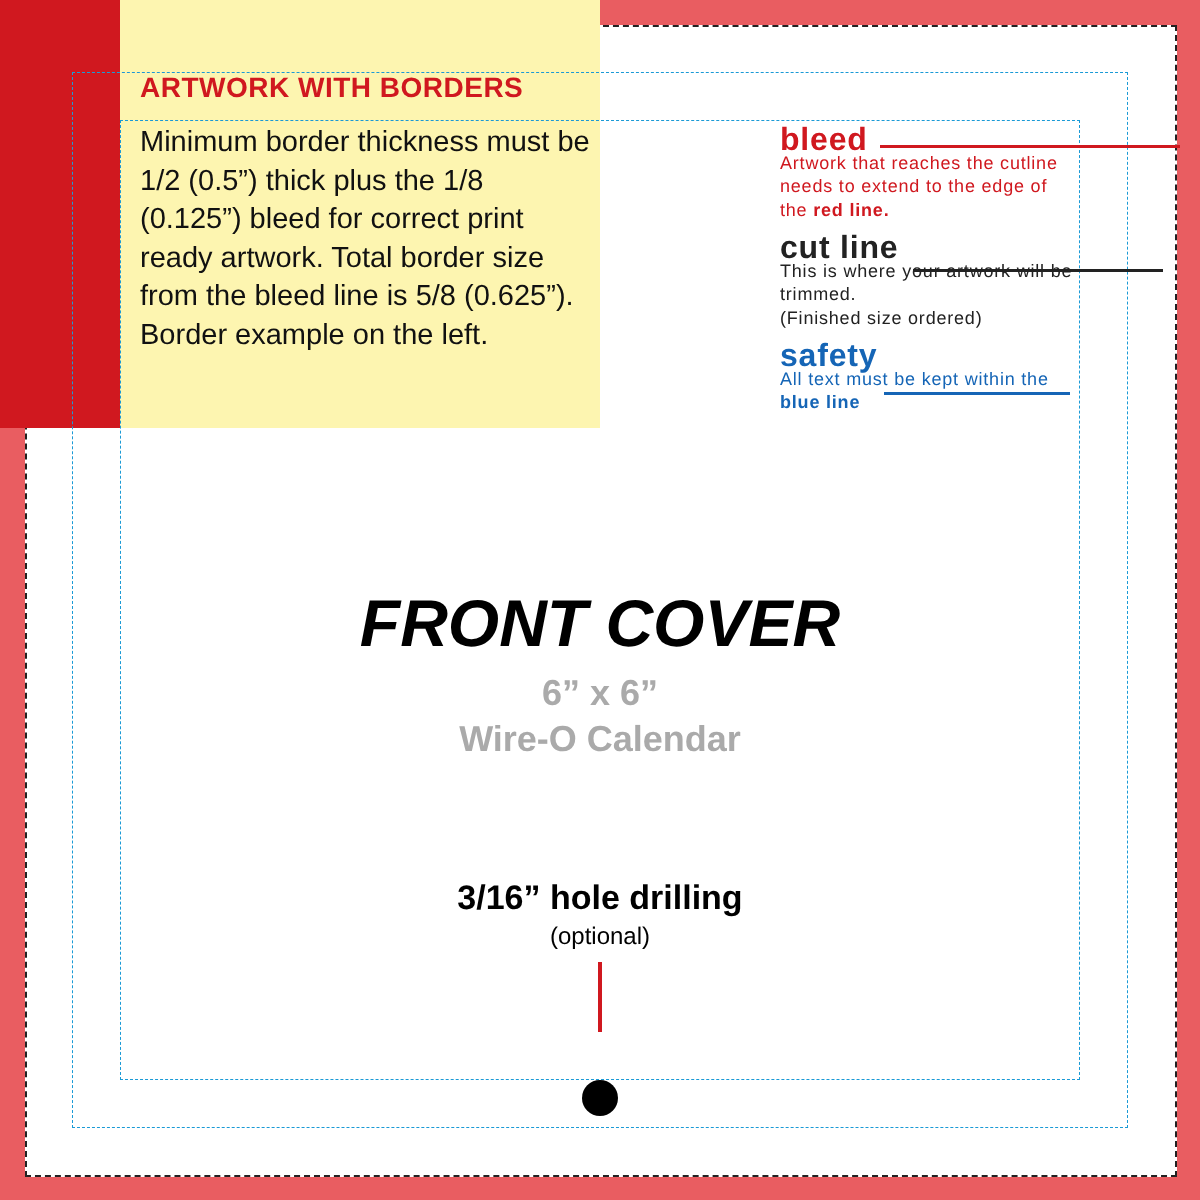ARTWORK WITH BORDERS
Minimum border thickness must be 1/2 (0.5”) thick plus the 1/8 (0.125”) bleed for correct print ready artwork. Total border size from the bleed line is 5/8 (0.625”). Border example on the left.
bleed
Artwork that reaches the cutline needs to extend to the edge of the red line.
cut line
This is where your artwork will be trimmed.
(Finished size ordered)
safety
All text must be kept within the blue line
FRONT COVER
6” x 6”
Wire-O Calendar
3/16” hole drilling
(optional)